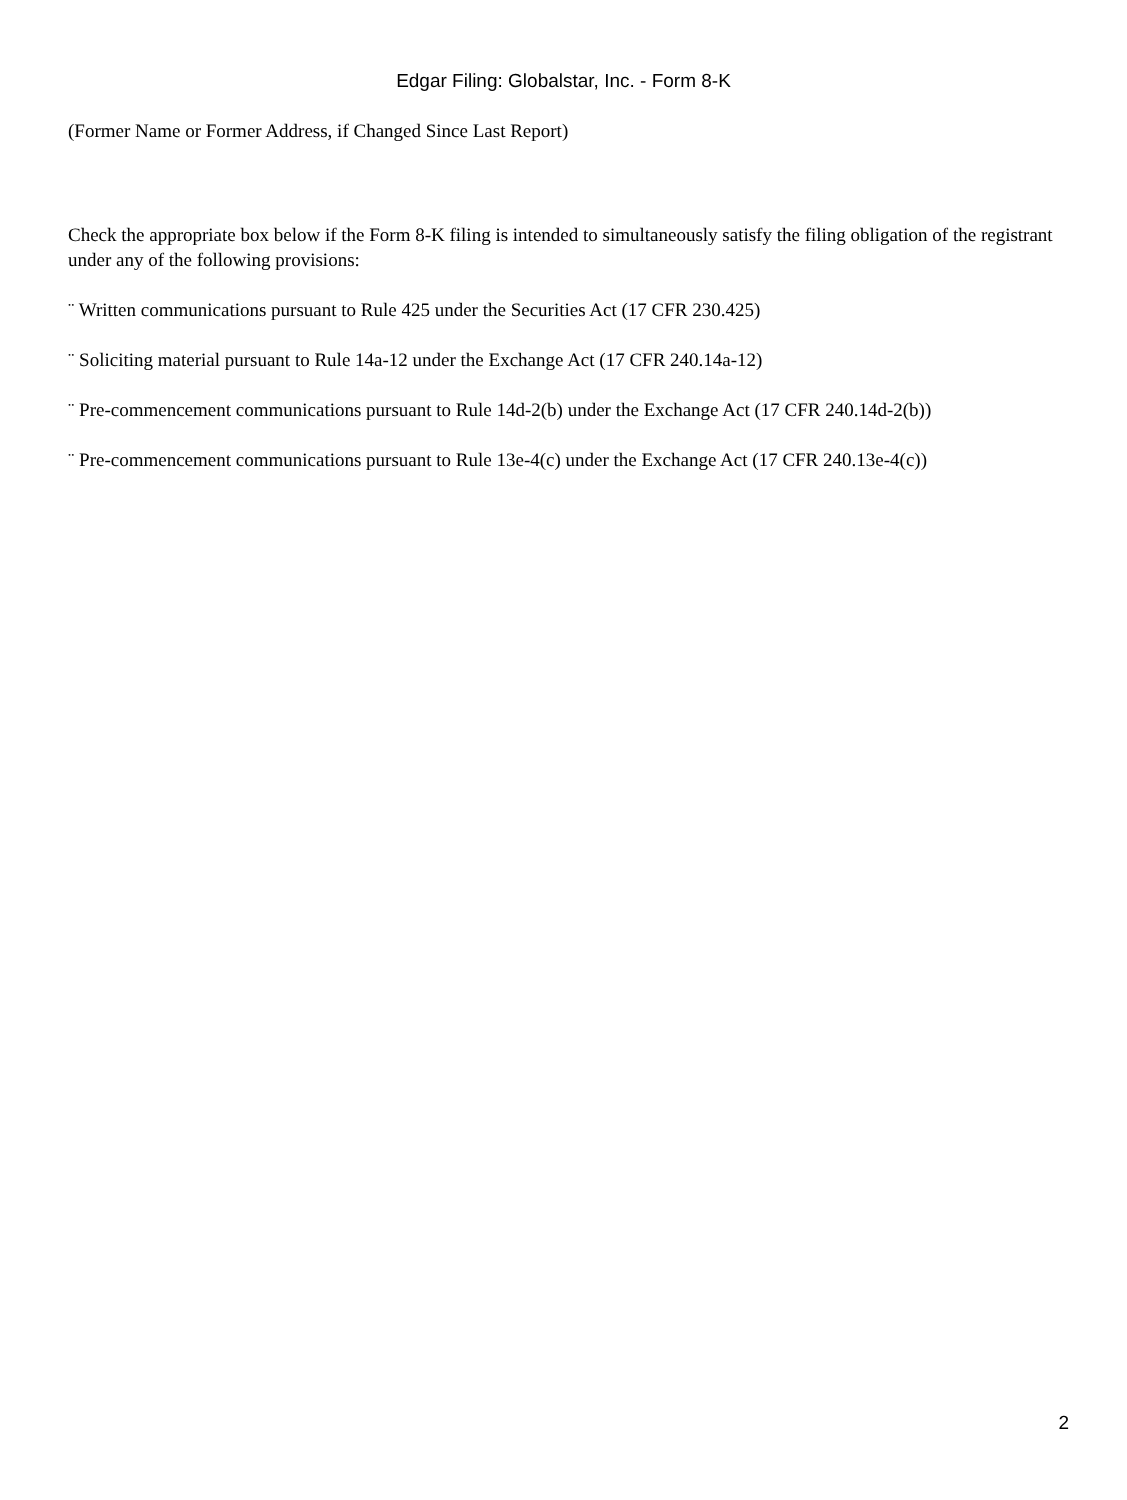Edgar Filing: Globalstar, Inc. - Form 8-K
(Former Name or Former Address, if Changed Since Last Report)
Check the appropriate box below if the Form 8-K filing is intended to simultaneously satisfy the filing obligation of the registrant under any of the following provisions:
¨ Written communications pursuant to Rule 425 under the Securities Act (17 CFR 230.425)
¨ Soliciting material pursuant to Rule 14a-12 under the Exchange Act (17 CFR 240.14a-12)
¨ Pre-commencement communications pursuant to Rule 14d-2(b) under the Exchange Act (17 CFR 240.14d-2(b))
¨ Pre-commencement communications pursuant to Rule 13e-4(c) under the Exchange Act (17 CFR 240.13e-4(c))
2